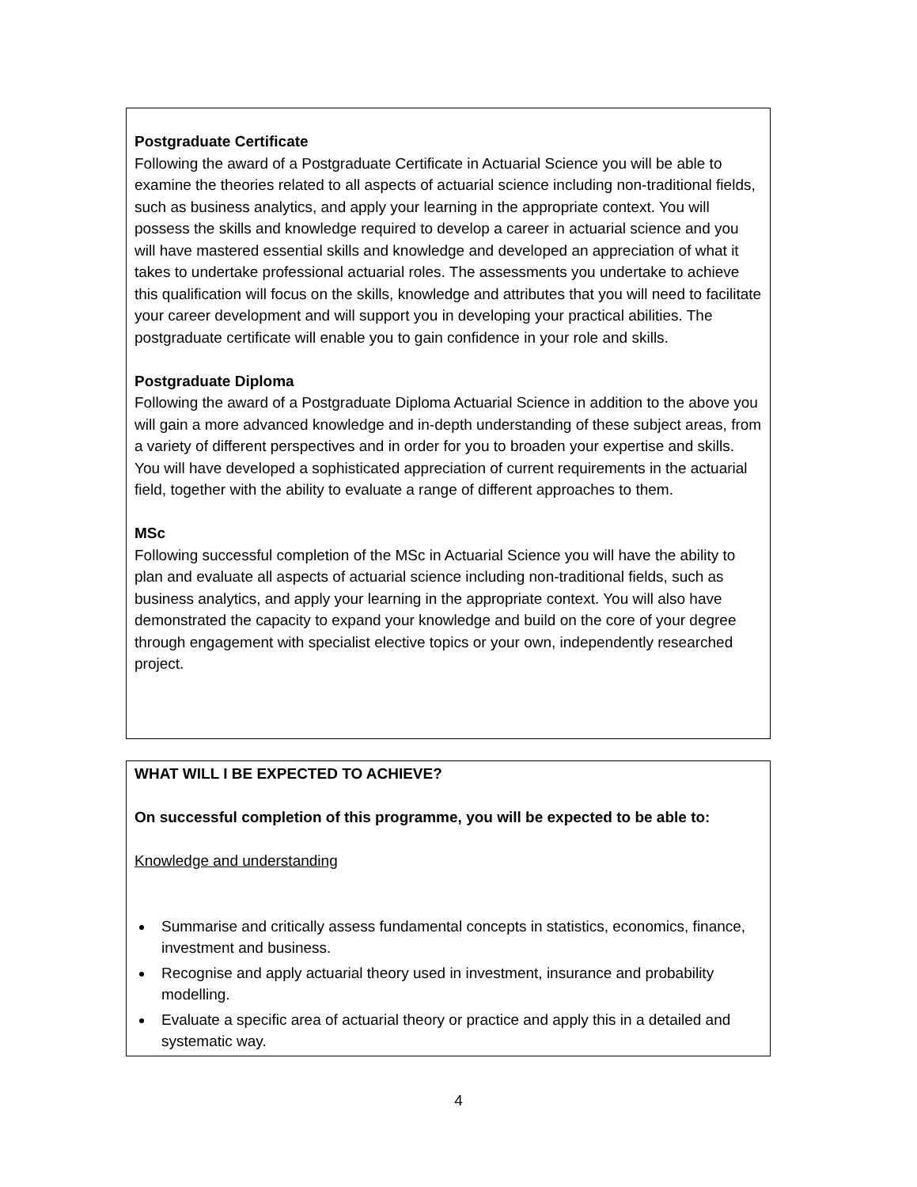Postgraduate Certificate
Following the award of a Postgraduate Certificate in Actuarial Science you will be able to examine the theories related to all aspects of actuarial science including non-traditional fields, such as business analytics, and apply your learning in the appropriate context. You will possess the skills and knowledge required to develop a career in actuarial science and you will have mastered essential skills and knowledge and developed an appreciation of what it takes to undertake professional actuarial roles. The assessments you undertake to achieve this qualification will focus on the skills, knowledge and attributes that you will need to facilitate your career development and will support you in developing your practical abilities. The postgraduate certificate will enable you to gain confidence in your role and skills.
Postgraduate Diploma
Following the award of a Postgraduate Diploma Actuarial Science in addition to the above you will gain a more advanced knowledge and in-depth understanding of these subject areas, from a variety of different perspectives and in order for you to broaden your expertise and skills. You will have developed a sophisticated appreciation of current requirements in the actuarial field, together with the ability to evaluate a range of different approaches to them.
MSc
Following successful completion of the MSc in Actuarial Science you will have the ability to plan and evaluate all aspects of actuarial science including non-traditional fields, such as business analytics, and apply your learning in the appropriate context. You will also have demonstrated the capacity to expand your knowledge and build on the core of your degree through engagement with specialist elective topics or your own, independently researched project.
WHAT WILL I BE EXPECTED TO ACHIEVE?
On successful completion of this programme, you will be expected to be able to:
Knowledge and understanding
Summarise and critically assess fundamental concepts in statistics, economics, finance, investment and business.
Recognise and apply actuarial theory used in investment, insurance and probability modelling.
Evaluate a specific area of actuarial theory or practice and apply this in a detailed and systematic way.
4